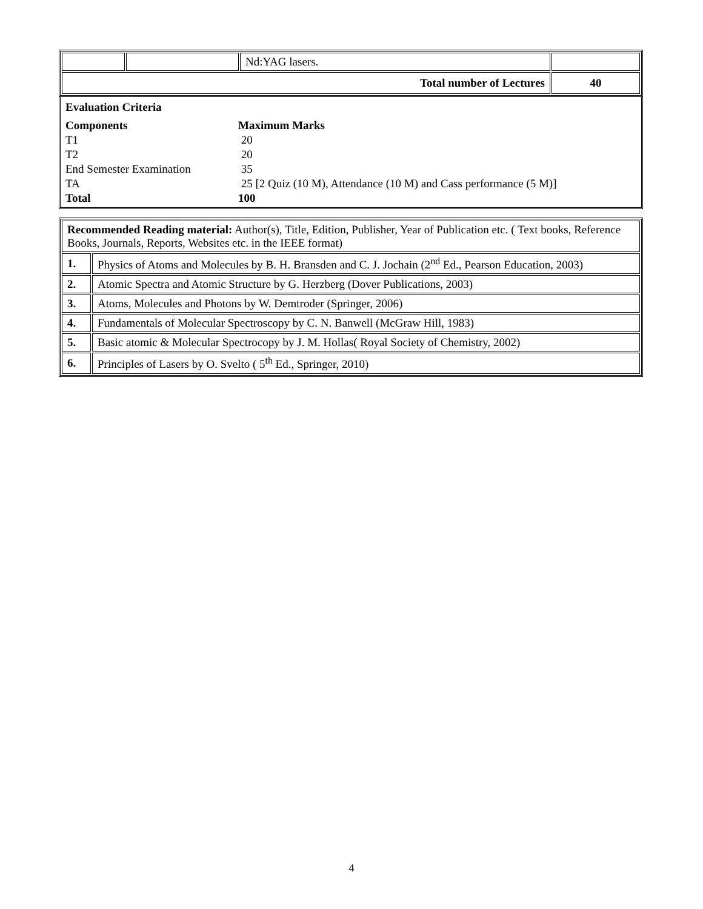| | | Nd:YAG lasers. | |
| Total number of Lectures | | | 40 |
Evaluation Criteria
| Components | Maximum Marks |
| --- | --- |
| T1 | 20 |
| T2 | 20 |
| End Semester Examination | 35 |
| TA | 25 [2 Quiz (10 M), Attendance (10 M) and Cass performance (5 M)] |
| Total | 100 |
| Recommended Reading material: Author(s), Title, Edition, Publisher, Year of Publication etc. ( Text books, Reference Books, Journals, Reports, Websites etc. in the IEEE format) | |
| 1. | Physics of Atoms and Molecules by B. H. Bransden and C. J. Jochain (2<sup>nd</sup> Ed., Pearson Education, 2003) |
| 2. | Atomic Spectra and Atomic Structure by G. Herzberg (Dover Publications, 2003) |
| 3. | Atoms, Molecules and Photons by W. Demtroder (Springer, 2006) |
| 4. | Fundamentals of Molecular Spectroscopy by C. N. Banwell (McGraw Hill, 1983) |
| 5. | Basic atomic & Molecular Spectrocopy by J. M. Hollas( Royal Society of Chemistry, 2002) |
| 6. | Principles of Lasers by O. Svelto ( 5<sup>th</sup> Ed., Springer, 2010) |
4